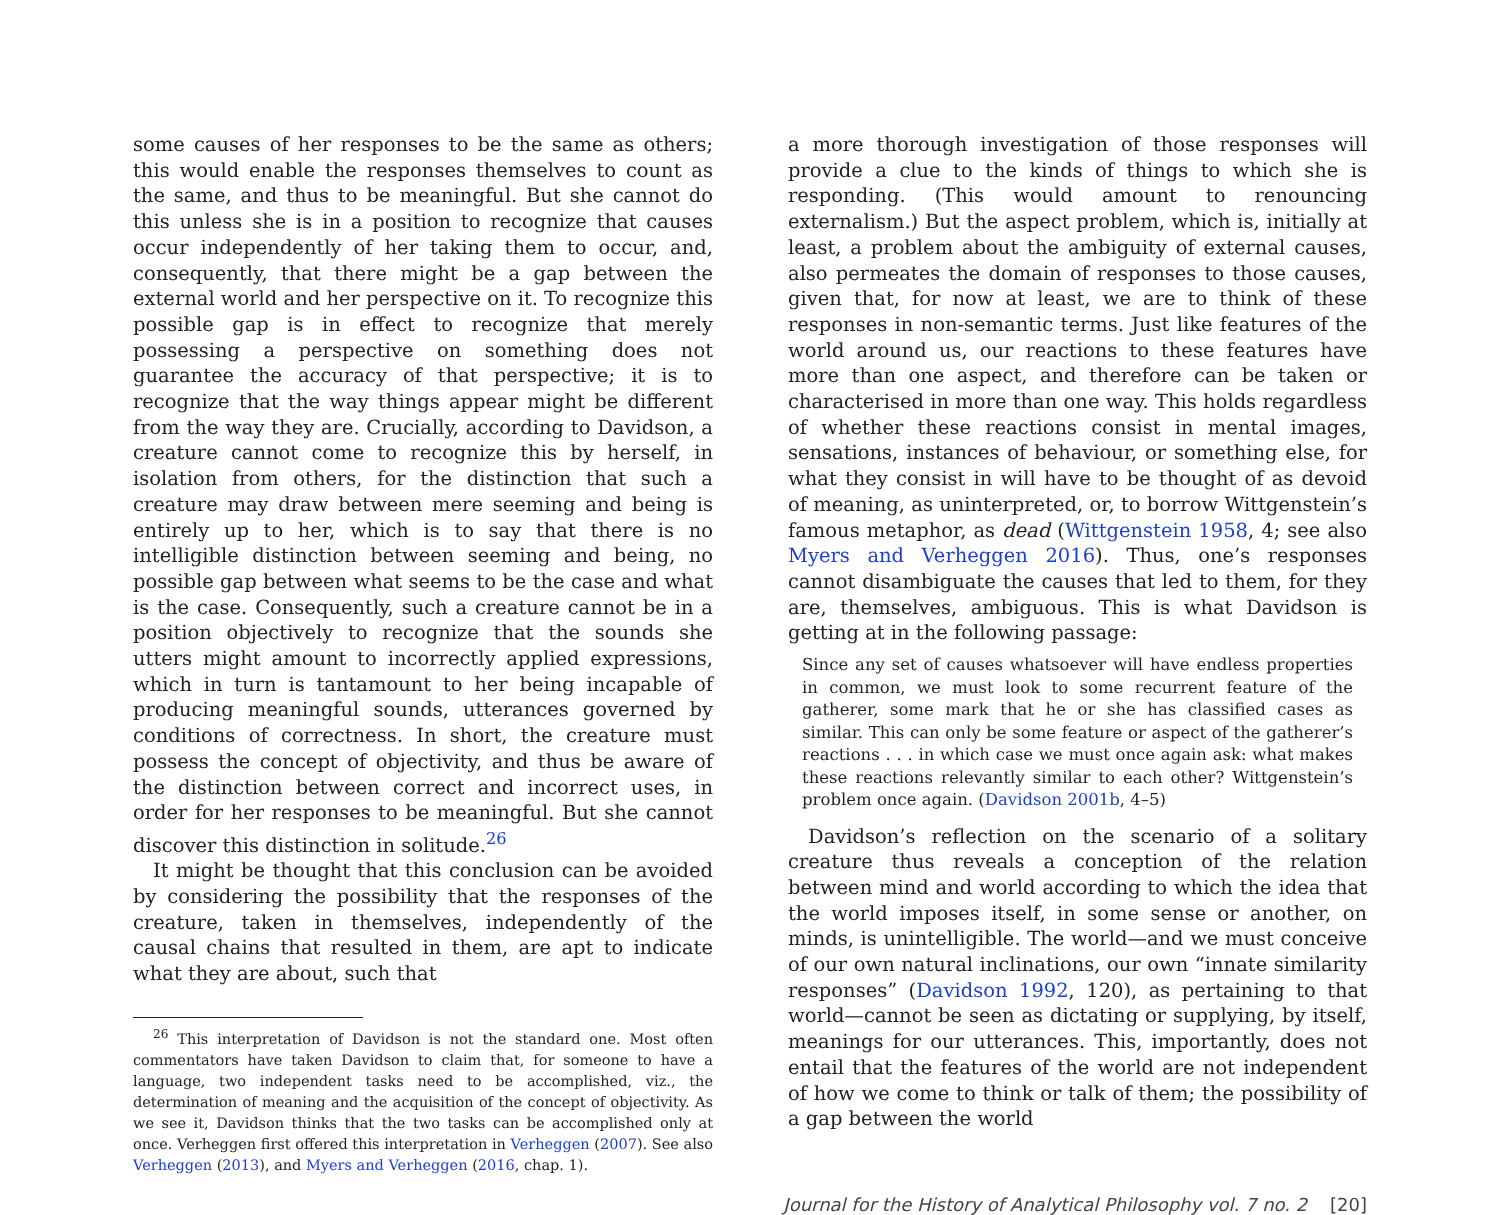some causes of her responses to be the same as others; this would enable the responses themselves to count as the same, and thus to be meaningful. But she cannot do this unless she is in a position to recognize that causes occur independently of her taking them to occur, and, consequently, that there might be a gap between the external world and her perspective on it. To recognize this possible gap is in effect to recognize that merely possessing a perspective on something does not guarantee the accuracy of that perspective; it is to recognize that the way things appear might be different from the way they are. Crucially, according to Davidson, a creature cannot come to recognize this by herself, in isolation from others, for the distinction that such a creature may draw between mere seeming and being is entirely up to her, which is to say that there is no intelligible distinction between seeming and being, no possible gap between what seems to be the case and what is the case. Consequently, such a creature cannot be in a position objectively to recognize that the sounds she utters might amount to incorrectly applied expressions, which in turn is tantamount to her being incapable of producing meaningful sounds, utterances governed by conditions of correctness. In short, the creature must possess the concept of objectivity, and thus be aware of the distinction between correct and incorrect uses, in order for her responses to be meaningful. But she cannot discover this distinction in solitude.<sup>26</sup>
It might be thought that this conclusion can be avoided by considering the possibility that the responses of the creature, taken in themselves, independently of the causal chains that resulted in them, are apt to indicate what they are about, such that
<sup>26</sup> This interpretation of Davidson is not the standard one. Most often commentators have taken Davidson to claim that, for someone to have a language, two independent tasks need to be accomplished, viz., the determination of meaning and the acquisition of the concept of objectivity. As we see it, Davidson thinks that the two tasks can be accomplished only at once. Verheggen first offered this interpretation in Verheggen (2007). See also Verheggen (2013), and Myers and Verheggen (2016, chap. 1).
a more thorough investigation of those responses will provide a clue to the kinds of things to which she is responding. (This would amount to renouncing externalism.) But the aspect problem, which is, initially at least, a problem about the ambiguity of external causes, also permeates the domain of responses to those causes, given that, for now at least, we are to think of these responses in non-semantic terms. Just like features of the world around us, our reactions to these features have more than one aspect, and therefore can be taken or characterised in more than one way. This holds regardless of whether these reactions consist in mental images, sensations, instances of behaviour, or something else, for what they consist in will have to be thought of as devoid of meaning, as uninterpreted, or, to borrow Wittgenstein’s famous metaphor, as dead (Wittgenstein 1958, 4; see also Myers and Verheggen 2016). Thus, one’s responses cannot disambiguate the causes that led to them, for they are, themselves, ambiguous. This is what Davidson is getting at in the following passage:
Since any set of causes whatsoever will have endless properties in common, we must look to some recurrent feature of the gatherer, some mark that he or she has classified cases as similar. This can only be some feature or aspect of the gatherer’s reactions . . . in which case we must once again ask: what makes these reactions relevantly similar to each other? Wittgenstein’s problem once again. (Davidson 2001b, 4–5)
Davidson’s reflection on the scenario of a solitary creature thus reveals a conception of the relation between mind and world according to which the idea that the world imposes itself, in some sense or another, on minds, is unintelligible. The world—and we must conceive of our own natural inclinations, our own “innate similarity responses” (Davidson 1992, 120), as pertaining to that world—cannot be seen as dictating or supplying, by itself, meanings for our utterances. This, importantly, does not entail that the features of the world are not independent of how we come to think or talk of them; the possibility of a gap between the world
Journal for the History of Analytical Philosophy vol. 7 no. 2 [20]